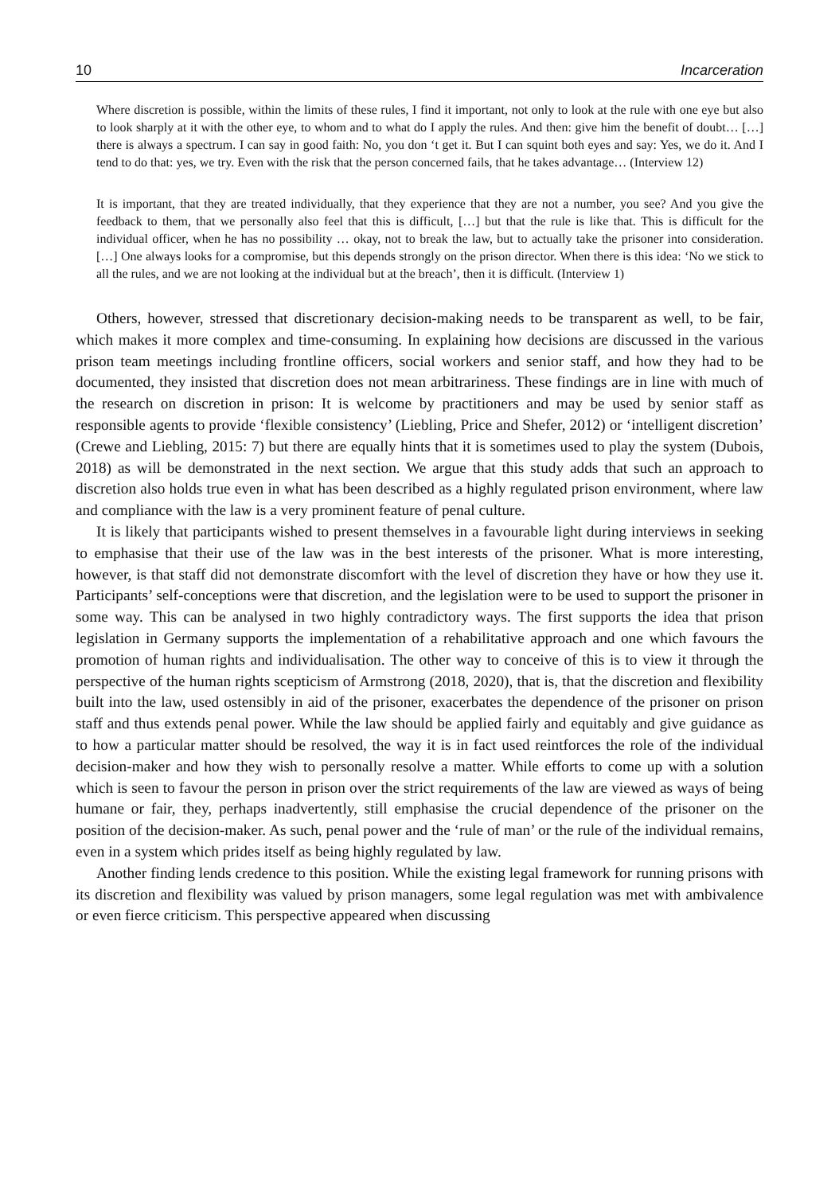10 Incarceration
Where discretion is possible, within the limits of these rules, I find it important, not only to look at the rule with one eye but also to look sharply at it with the other eye, to whom and to what do I apply the rules. And then: give him the benefit of doubt… […] there is always a spectrum. I can say in good faith: No, you don ‘t get it. But I can squint both eyes and say: Yes, we do it. And I tend to do that: yes, we try. Even with the risk that the person concerned fails, that he takes advantage… (Interview 12)
It is important, that they are treated individually, that they experience that they are not a number, you see? And you give the feedback to them, that we personally also feel that this is difficult, […] but that the rule is like that. This is difficult for the individual officer, when he has no possibility … okay, not to break the law, but to actually take the prisoner into consideration. […] One always looks for a compromise, but this depends strongly on the prison director. When there is this idea: ‘No we stick to all the rules, and we are not looking at the individual but at the breach’, then it is difficult. (Interview 1)
Others, however, stressed that discretionary decision-making needs to be transparent as well, to be fair, which makes it more complex and time-consuming. In explaining how decisions are discussed in the various prison team meetings including frontline officers, social workers and senior staff, and how they had to be documented, they insisted that discretion does not mean arbitrariness. These findings are in line with much of the research on discretion in prison: It is welcome by practitioners and may be used by senior staff as responsible agents to provide ‘flexible consistency’ (Liebling, Price and Shefer, 2012) or ‘intelligent discretion’ (Crewe and Liebling, 2015: 7) but there are equally hints that it is sometimes used to play the system (Dubois, 2018) as will be demonstrated in the next section. We argue that this study adds that such an approach to discretion also holds true even in what has been described as a highly regulated prison environment, where law and compliance with the law is a very prominent feature of penal culture.
It is likely that participants wished to present themselves in a favourable light during interviews in seeking to emphasise that their use of the law was in the best interests of the prisoner. What is more interesting, however, is that staff did not demonstrate discomfort with the level of discretion they have or how they use it. Participants’ self-conceptions were that discretion, and the legislation were to be used to support the prisoner in some way. This can be analysed in two highly contradictory ways. The first supports the idea that prison legislation in Germany supports the implementation of a rehabilitative approach and one which favours the promotion of human rights and individualisation. The other way to conceive of this is to view it through the perspective of the human rights scepticism of Armstrong (2018, 2020), that is, that the discretion and flexibility built into the law, used ostensibly in aid of the prisoner, exacerbates the dependence of the prisoner on prison staff and thus extends penal power. While the law should be applied fairly and equitably and give guidance as to how a particular matter should be resolved, the way it is in fact used reintforces the role of the individual decision-maker and how they wish to personally resolve a matter. While efforts to come up with a solution which is seen to favour the person in prison over the strict requirements of the law are viewed as ways of being humane or fair, they, perhaps inadvertently, still emphasise the crucial dependence of the prisoner on the position of the decision-maker. As such, penal power and the ‘rule of man’ or the rule of the individual remains, even in a system which prides itself as being highly regulated by law.
Another finding lends credence to this position. While the existing legal framework for running prisons with its discretion and flexibility was valued by prison managers, some legal regulation was met with ambivalence or even fierce criticism. This perspective appeared when discussing